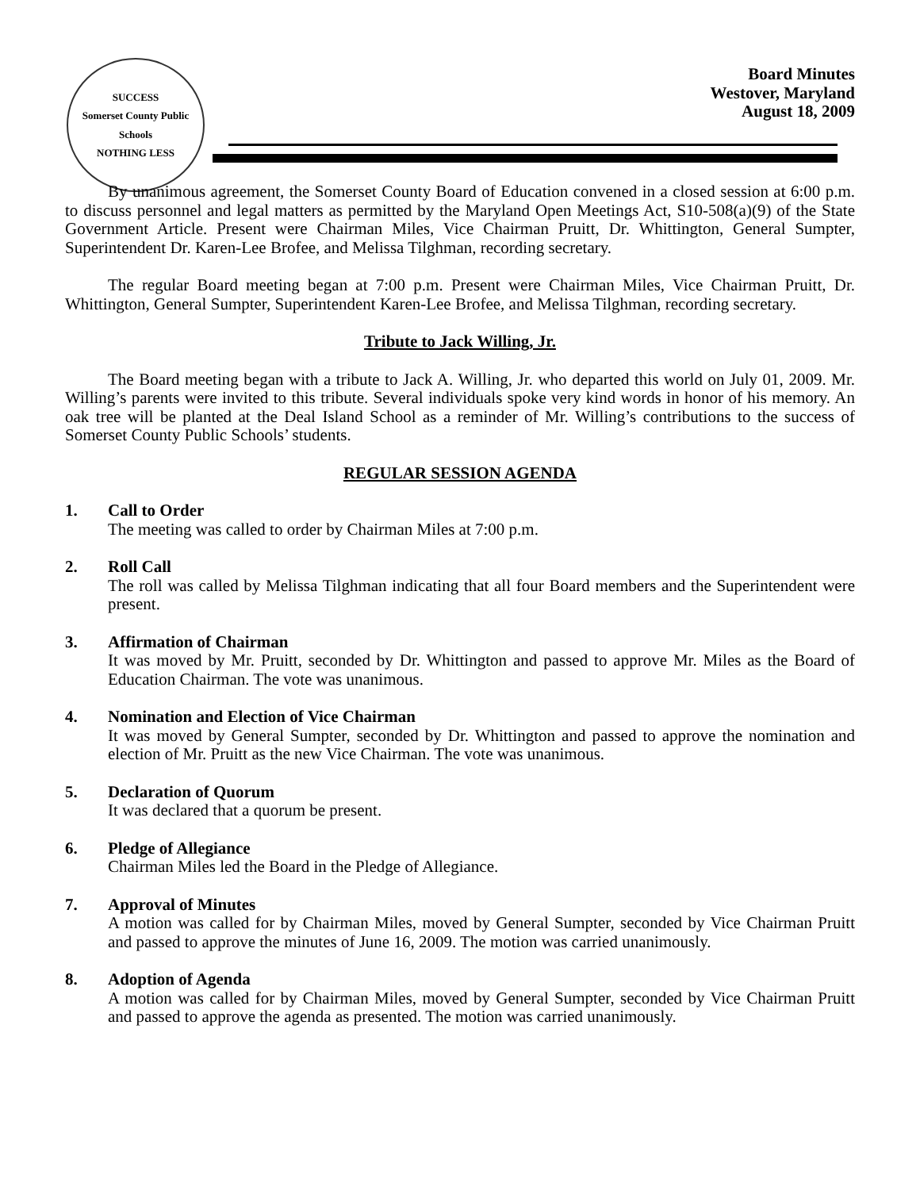SUCCESS
Somerset County Public Schools
NOTHING LESS
Board Minutes
Westover, Maryland
August 18, 2009
By unanimous agreement, the Somerset County Board of Education convened in a closed session at 6:00 p.m. to discuss personnel and legal matters as permitted by the Maryland Open Meetings Act, S10-508(a)(9) of the State Government Article. Present were Chairman Miles, Vice Chairman Pruitt, Dr. Whittington, General Sumpter, Superintendent Dr. Karen-Lee Brofee, and Melissa Tilghman, recording secretary.
The regular Board meeting began at 7:00 p.m. Present were Chairman Miles, Vice Chairman Pruitt, Dr. Whittington, General Sumpter, Superintendent Karen-Lee Brofee, and Melissa Tilghman, recording secretary.
Tribute to Jack Willing, Jr.
The Board meeting began with a tribute to Jack A. Willing, Jr. who departed this world on July 01, 2009. Mr. Willing’s parents were invited to this tribute. Several individuals spoke very kind words in honor of his memory. An oak tree will be planted at the Deal Island School as a reminder of Mr. Willing’s contributions to the success of Somerset County Public Schools’ students.
REGULAR SESSION AGENDA
1. Call to Order
The meeting was called to order by Chairman Miles at 7:00 p.m.
2. Roll Call
The roll was called by Melissa Tilghman indicating that all four Board members and the Superintendent were present.
3. Affirmation of Chairman
It was moved by Mr. Pruitt, seconded by Dr. Whittington and passed to approve Mr. Miles as the Board of Education Chairman. The vote was unanimous.
4. Nomination and Election of Vice Chairman
It was moved by General Sumpter, seconded by Dr. Whittington and passed to approve the nomination and election of Mr. Pruitt as the new Vice Chairman. The vote was unanimous.
5. Declaration of Quorum
It was declared that a quorum be present.
6. Pledge of Allegiance
Chairman Miles led the Board in the Pledge of Allegiance.
7. Approval of Minutes
A motion was called for by Chairman Miles, moved by General Sumpter, seconded by Vice Chairman Pruitt and passed to approve the minutes of June 16, 2009. The motion was carried unanimously.
8. Adoption of Agenda
A motion was called for by Chairman Miles, moved by General Sumpter, seconded by Vice Chairman Pruitt and passed to approve the agenda as presented. The motion was carried unanimously.